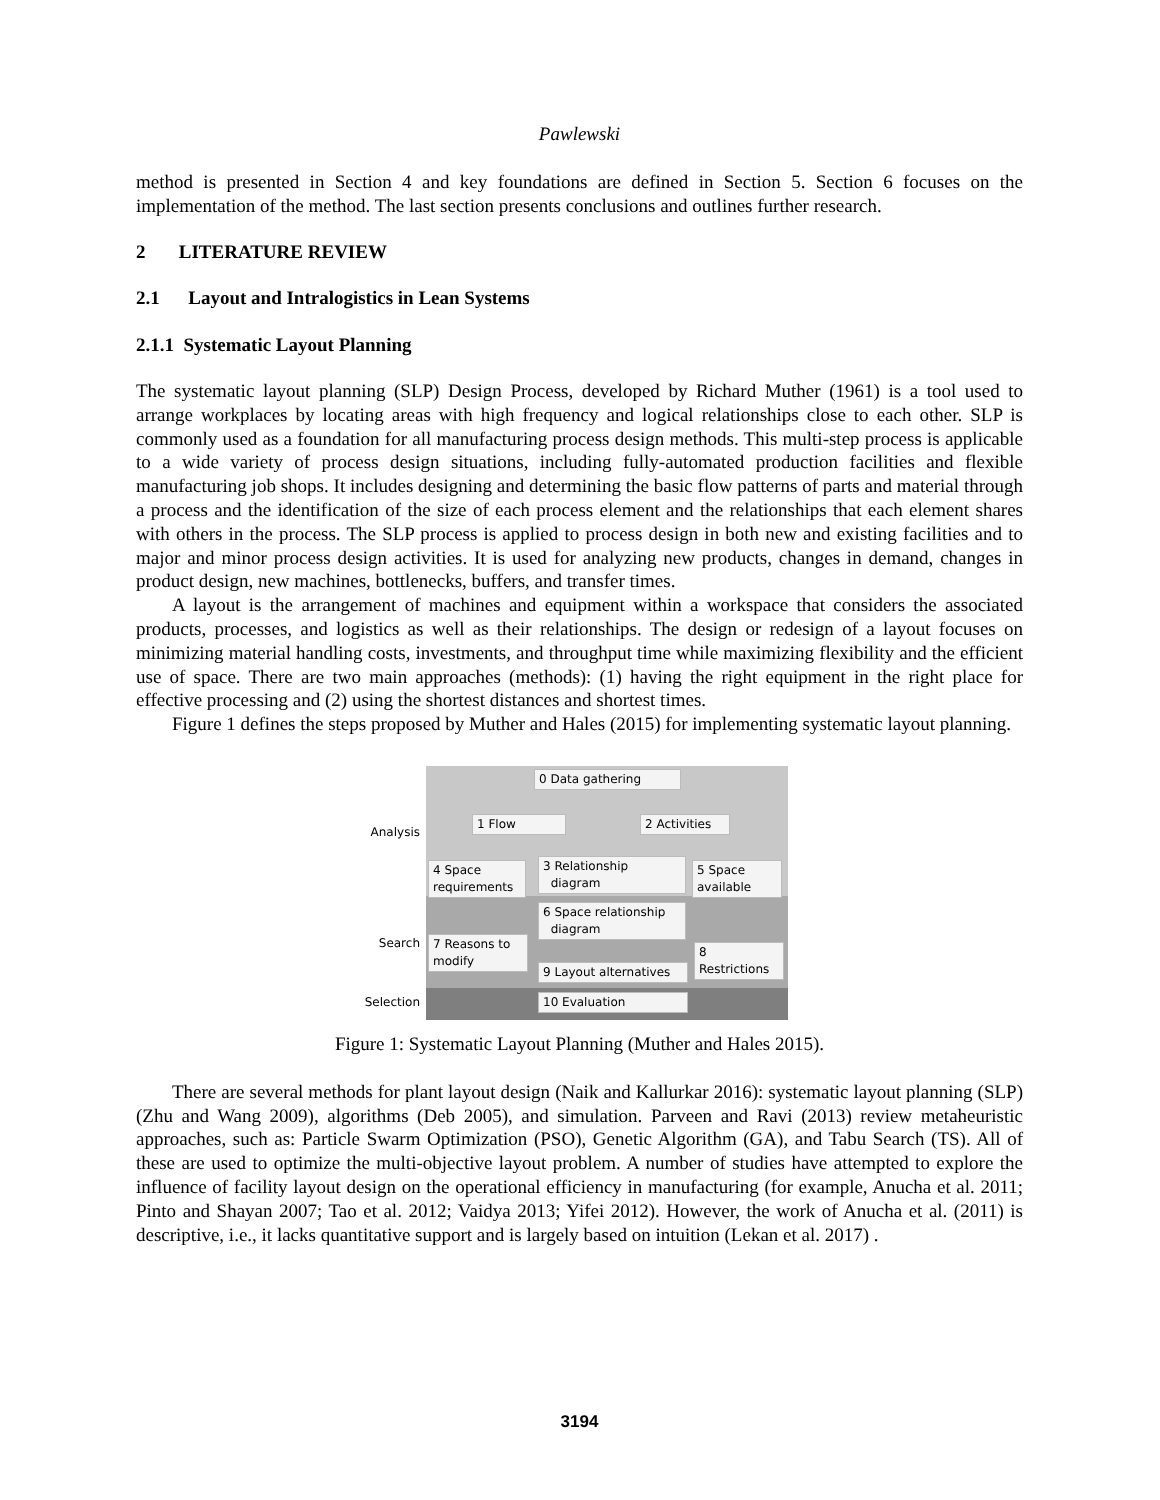Pawlewski
method is presented in Section 4 and key foundations are defined in Section 5. Section 6 focuses on the implementation of the method. The last section presents conclusions and outlines further research.
2 LITERATURE REVIEW
2.1 Layout and Intralogistics in Lean Systems
2.1.1 Systematic Layout Planning
The systematic layout planning (SLP) Design Process, developed by Richard Muther (1961) is a tool used to arrange workplaces by locating areas with high frequency and logical relationships close to each other. SLP is commonly used as a foundation for all manufacturing process design methods. This multi-step process is applicable to a wide variety of process design situations, including fully-automated production facilities and flexible manufacturing job shops. It includes designing and determining the basic flow patterns of parts and material through a process and the identification of the size of each process element and the relationships that each element shares with others in the process. The SLP process is applied to process design in both new and existing facilities and to major and minor process design activities. It is used for analyzing new products, changes in demand, changes in product design, new machines, bottlenecks, buffers, and transfer times.
A layout is the arrangement of machines and equipment within a workspace that considers the associated products, processes, and logistics as well as their relationships. The design or redesign of a layout focuses on minimizing material handling costs, investments, and throughput time while maximizing flexibility and the efficient use of space. There are two main approaches (methods): (1) having the right equipment in the right place for effective processing and (2) using the shortest distances and shortest times.
Figure 1 defines the steps proposed by Muther and Hales (2015) for implementing systematic layout planning.
Analysis
Search
Selection
0 Data gathering
1 Flow
2 Activities
4 Space requirements
3 Relationship
diagram
5 Space available
6 Space relationship
diagram
7 Reasons to modify
8 Restrictions
9 Layout alternatives
10 Evaluation
Figure 1: Systematic Layout Planning (Muther and Hales 2015).
There are several methods for plant layout design (Naik and Kallurkar 2016): systematic layout planning (SLP) (Zhu and Wang 2009), algorithms (Deb 2005), and simulation. Parveen and Ravi (2013) review metaheuristic approaches, such as: Particle Swarm Optimization (PSO), Genetic Algorithm (GA), and Tabu Search (TS). All of these are used to optimize the multi-objective layout problem. A number of studies have attempted to explore the influence of facility layout design on the operational efficiency in manufacturing (for example, Anucha et al. 2011; Pinto and Shayan 2007; Tao et al. 2012; Vaidya 2013; Yifei 2012). However, the work of Anucha et al. (2011) is descriptive, i.e., it lacks quantitative support and is largely based on intuition (Lekan et al. 2017) .
3194